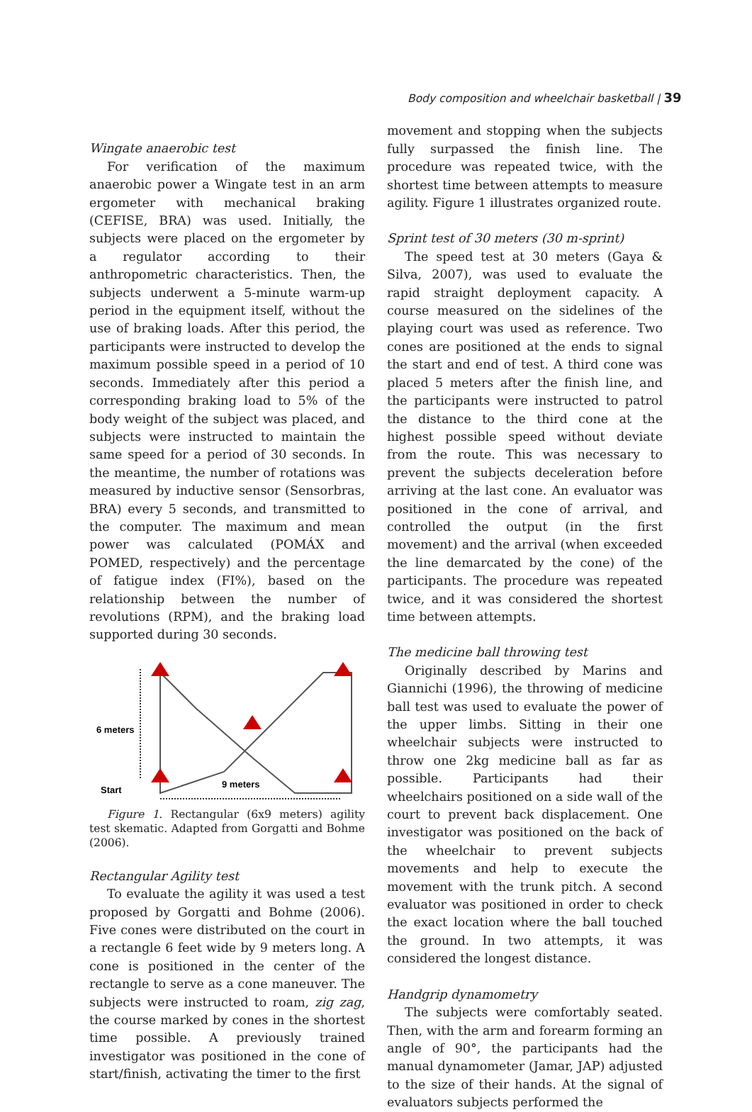Body composition and wheelchair basketball | 39
Wingate anaerobic test
For verification of the maximum anaerobic power a Wingate test in an arm ergometer with mechanical braking (CEFISE, BRA) was used. Initially, the subjects were placed on the ergometer by a regulator according to their anthropometric characteristics. Then, the subjects underwent a 5-minute warm-up period in the equipment itself, without the use of braking loads. After this period, the participants were instructed to develop the maximum possible speed in a period of 10 seconds. Immediately after this period a corresponding braking load to 5% of the body weight of the subject was placed, and subjects were instructed to maintain the same speed for a period of 30 seconds. In the meantime, the number of rotations was measured by inductive sensor (Sensorbras, BRA) every 5 seconds, and transmitted to the computer. The maximum and mean power was calculated (POMÁX and POMED, respectively) and the percentage of fatigue index (FI%), based on the relationship between the number of revolutions (RPM), and the braking load supported during 30 seconds.
6 meters
Start
9 meters
Figure 1. Rectangular (6x9 meters) agility test skematic. Adapted from Gorgatti and Bohme (2006).
Rectangular Agility test
To evaluate the agility it was used a test proposed by Gorgatti and Bohme (2006). Five cones were distributed on the court in a rectangle 6 feet wide by 9 meters long. A cone is positioned in the center of the rectangle to serve as a cone maneuver. The subjects were instructed to roam, zig zag, the course marked by cones in the shortest time possible. A previously trained investigator was positioned in the cone of start/finish, activating the timer to the first
movement and stopping when the subjects fully surpassed the finish line. The procedure was repeated twice, with the shortest time between attempts to measure agility. Figure 1 illustrates organized route.
Sprint test of 30 meters (30 m-sprint)
The speed test at 30 meters (Gaya & Silva, 2007), was used to evaluate the rapid straight deployment capacity. A course measured on the sidelines of the playing court was used as reference. Two cones are positioned at the ends to signal the start and end of test. A third cone was placed 5 meters after the finish line, and the participants were instructed to patrol the distance to the third cone at the highest possible speed without deviate from the route. This was necessary to prevent the subjects deceleration before arriving at the last cone. An evaluator was positioned in the cone of arrival, and controlled the output (in the first movement) and the arrival (when exceeded the line demarcated by the cone) of the participants. The procedure was repeated twice, and it was considered the shortest time between attempts.
The medicine ball throwing test
Originally described by Marins and Giannichi (1996), the throwing of medicine ball test was used to evaluate the power of the upper limbs. Sitting in their one wheelchair subjects were instructed to throw one 2kg medicine ball as far as possible. Participants had their wheelchairs positioned on a side wall of the court to prevent back displacement. One investigator was positioned on the back of the wheelchair to prevent subjects movements and help to execute the movement with the trunk pitch. A second evaluator was positioned in order to check the exact location where the ball touched the ground. In two attempts, it was considered the longest distance.
Handgrip dynamometry
The subjects were comfortably seated. Then, with the arm and forearm forming an angle of 90°, the participants had the manual dynamometer (Jamar, JAP) adjusted to the size of their hands. At the signal of evaluators subjects performed the